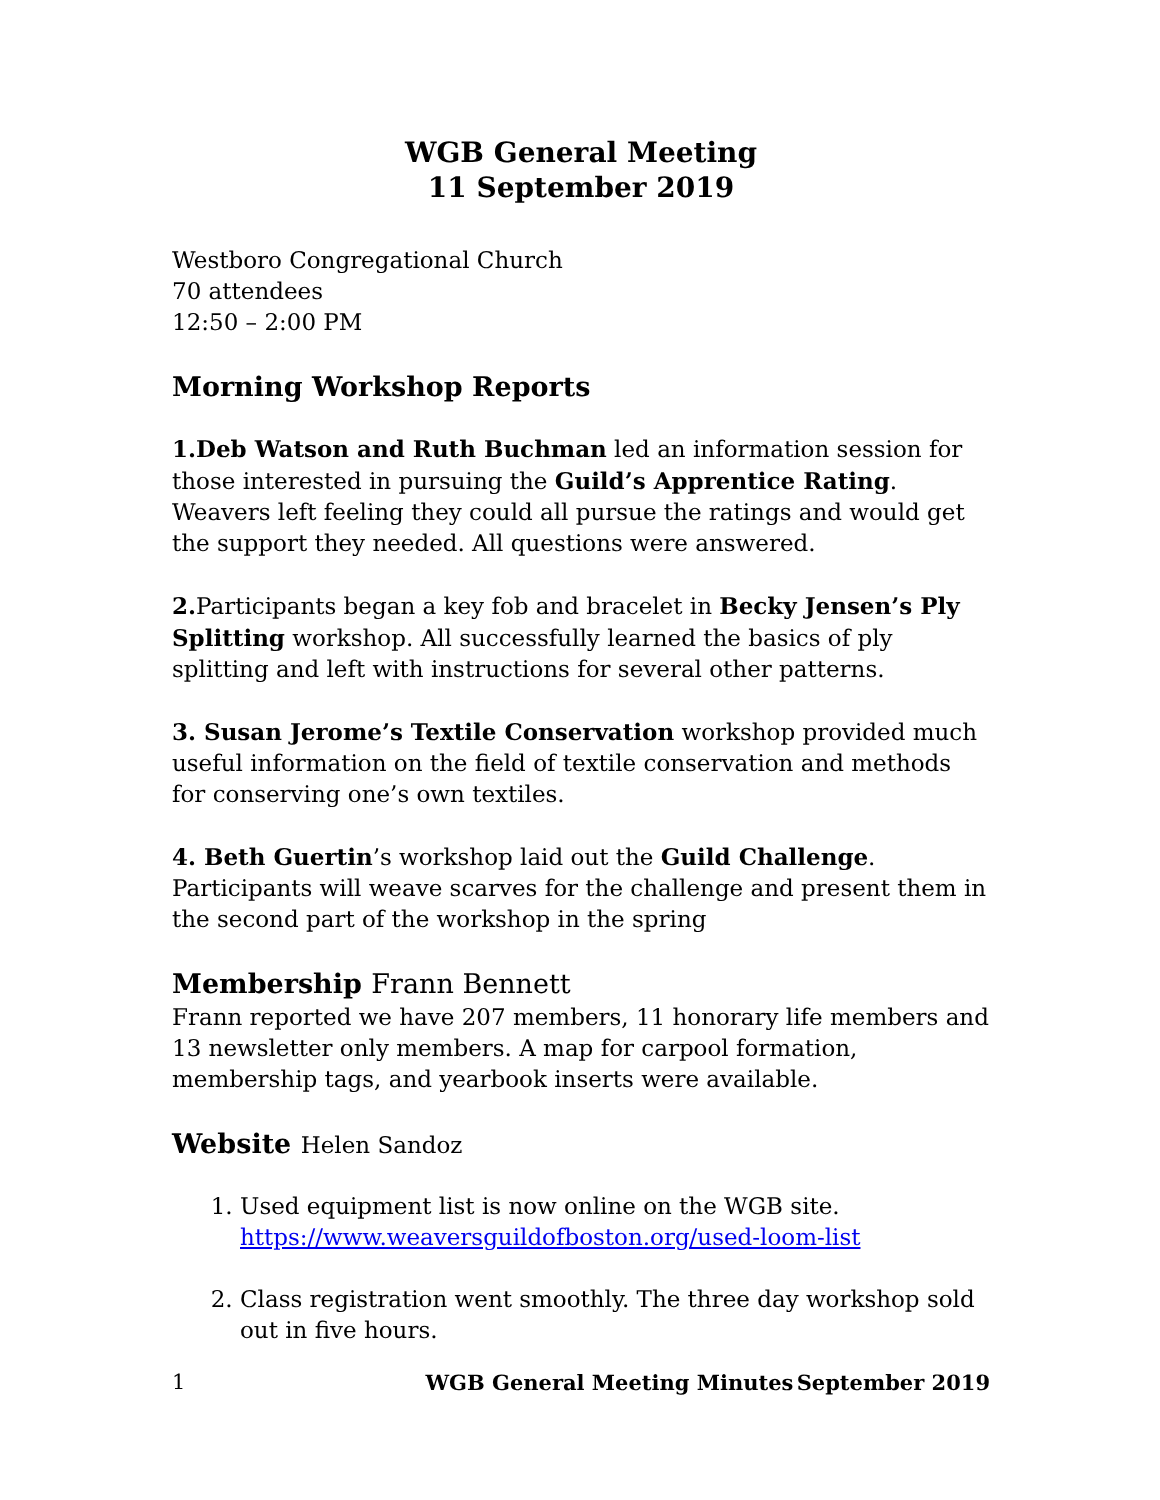WGB General Meeting
11 September 2019
Westboro Congregational Church
70 attendees
12:50 – 2:00 PM
Morning Workshop Reports
1.Deb Watson and Ruth Buchman led an information session for those interested in pursuing the Guild’s Apprentice Rating. Weavers left feeling they could all pursue the ratings and would get the support they needed. All questions were answered.
2. Participants began a key fob and bracelet in Becky Jensen’s Ply Splitting workshop. All successfully learned the basics of ply splitting and left with instructions for several other patterns.
3. Susan Jerome’s Textile Conservation workshop provided much useful information on the field of textile conservation and methods for conserving one’s own textiles.
4. Beth Guertin’s workshop laid out the Guild Challenge. Participants will weave scarves for the challenge and present them in the second part of the workshop in the spring
Membership Frann Bennett
Frann reported we have 207 members, 11 honorary life members and 13 newsletter only members. A map for carpool formation, membership tags, and yearbook inserts were available.
Website Helen Sandoz
1. Used equipment list is now online on the WGB site.
https://www.weaversguildofboston.org/used-loom-list
2. Class registration went smoothly. The three day workshop sold out in five hours.
1 WGB General Meeting Minutes September 2019